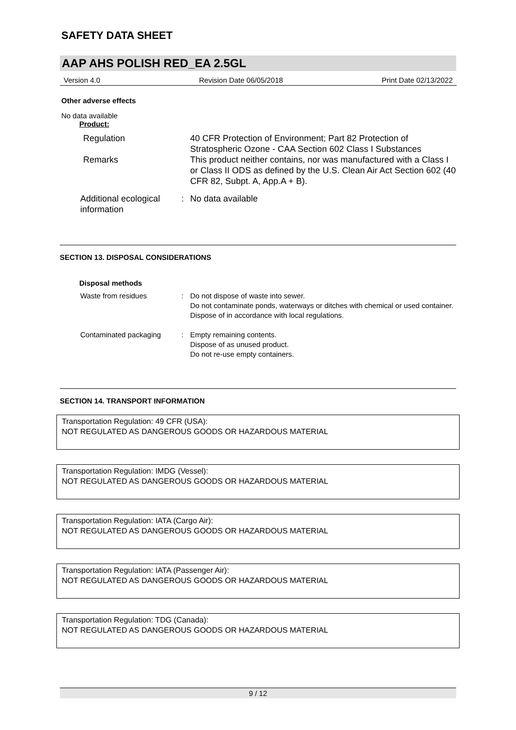SAFETY DATA SHEET
AAP AHS POLISH RED_EA 2.5GL
Version 4.0 Revision Date 06/05/2018 Print Date 02/13/2022
Other adverse effects
No data available
Product:
Regulation 40 CFR Protection of Environment; Part 82 Protection of Stratospheric Ozone - CAA Section 602 Class I Substances
Remarks This product neither contains, nor was manufactured with a Class I or Class II ODS as defined by the U.S. Clean Air Act Section 602 (40 CFR 82, Subpt. A, App.A + B).
Additional ecological information
: No data available
SECTION 13. DISPOSAL CONSIDERATIONS
Disposal methods
Waste from residues : Do not dispose of waste into sewer.
Do not contaminate ponds, waterways or ditches with chemical or used container.
Dispose of in accordance with local regulations.
Contaminated packaging : Empty remaining contents.
Dispose of as unused product.
Do not re-use empty containers.
SECTION 14. TRANSPORT INFORMATION
Transportation Regulation: 49 CFR (USA):
NOT REGULATED AS DANGEROUS GOODS OR HAZARDOUS MATERIAL
Transportation Regulation: IMDG (Vessel):
NOT REGULATED AS DANGEROUS GOODS OR HAZARDOUS MATERIAL
Transportation Regulation: IATA (Cargo Air):
NOT REGULATED AS DANGEROUS GOODS OR HAZARDOUS MATERIAL
Transportation Regulation: IATA (Passenger Air):
NOT REGULATED AS DANGEROUS GOODS OR HAZARDOUS MATERIAL
Transportation Regulation: TDG (Canada):
NOT REGULATED AS DANGEROUS GOODS OR HAZARDOUS MATERIAL
9 / 12